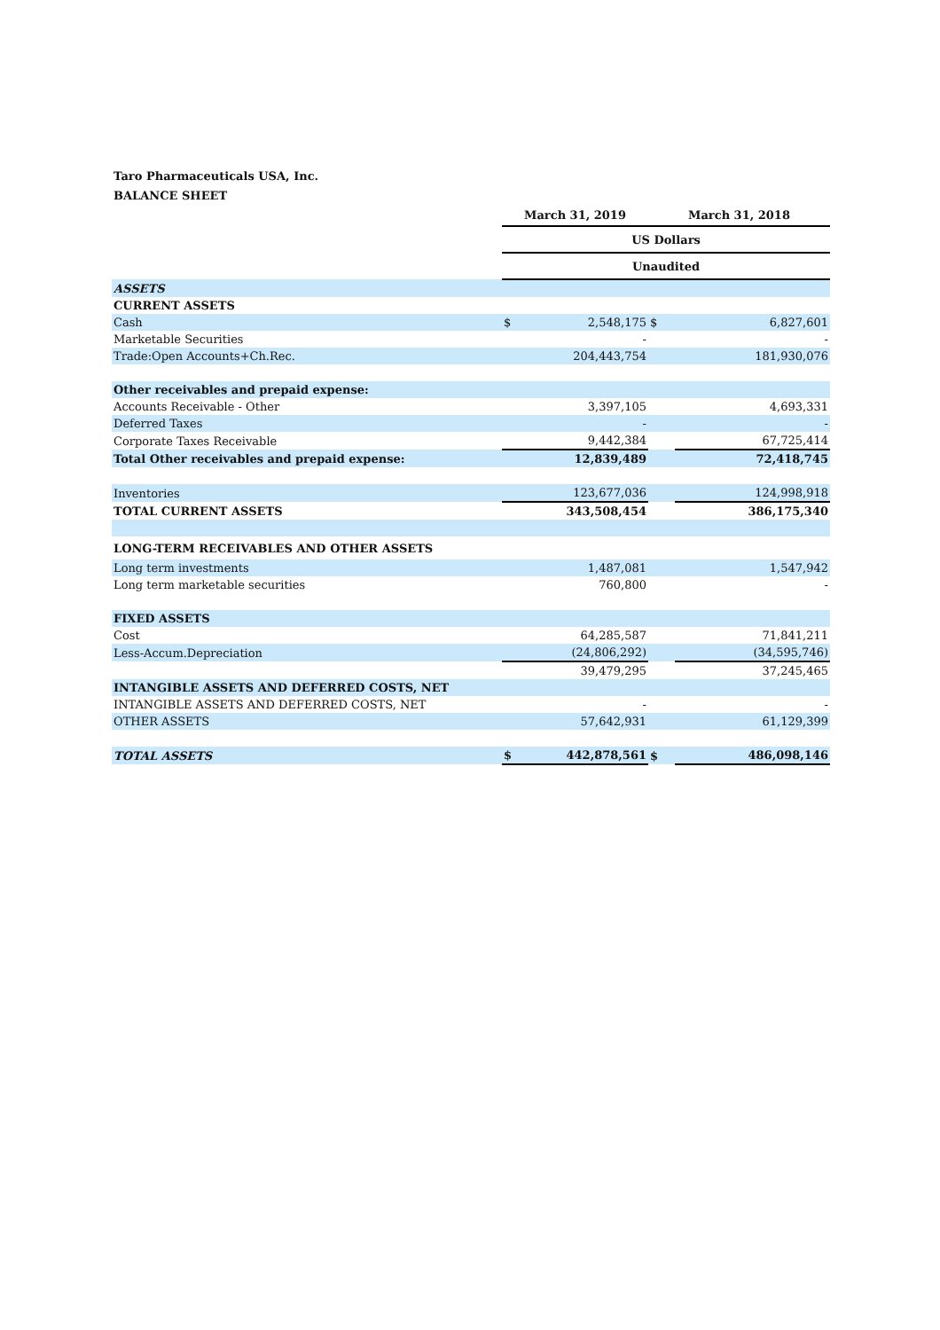Taro Pharmaceuticals USA, Inc.
BALANCE SHEET
| | March 31, 2019 | | March 31, 2018 | |
| --- | --- | --- | --- | --- |
| | US Dollars | | | |
| | Unaudited | | | |
| ASSETS | | | | |
| CURRENT ASSETS | | | | |
| Cash | $ | 2,548,175 | $ | 6,827,601 |
| Marketable Securities | | - | | - |
| Trade:Open Accounts+Ch.Rec. | | 204,443,754 | | 181,930,076 |
| Other receivables and prepaid expense: | | | | |
| Accounts Receivable - Other | | 3,397,105 | | 4,693,331 |
| Deferred Taxes | | - | | - |
| Corporate Taxes Receivable | | 9,442,384 | | 67,725,414 |
| Total Other receivables and prepaid expense: | | 12,839,489 | | 72,418,745 |
| Inventories | | 123,677,036 | | 124,998,918 |
| TOTAL CURRENT ASSETS | | 343,508,454 | | 386,175,340 |
| LONG-TERM RECEIVABLES AND OTHER ASSETS | | | | |
| Long term investments | | 1,487,081 | | 1,547,942 |
| Long term marketable securities | | 760,800 | | - |
| FIXED ASSETS | | | | |
| Cost | | 64,285,587 | | 71,841,211 |
| Less-Accum.Depreciation | | (24,806,292) | | (34,595,746) |
| | | 39,479,295 | | 37,245,465 |
| INTANGIBLE ASSETS AND DEFERRED COSTS, NET | | | | |
| INTANGIBLE ASSETS AND DEFERRED COSTS, NET | | - | | - |
| OTHER ASSETS | | 57,642,931 | | 61,129,399 |
| TOTAL ASSETS | $ | 442,878,561 | $ | 486,098,146 |